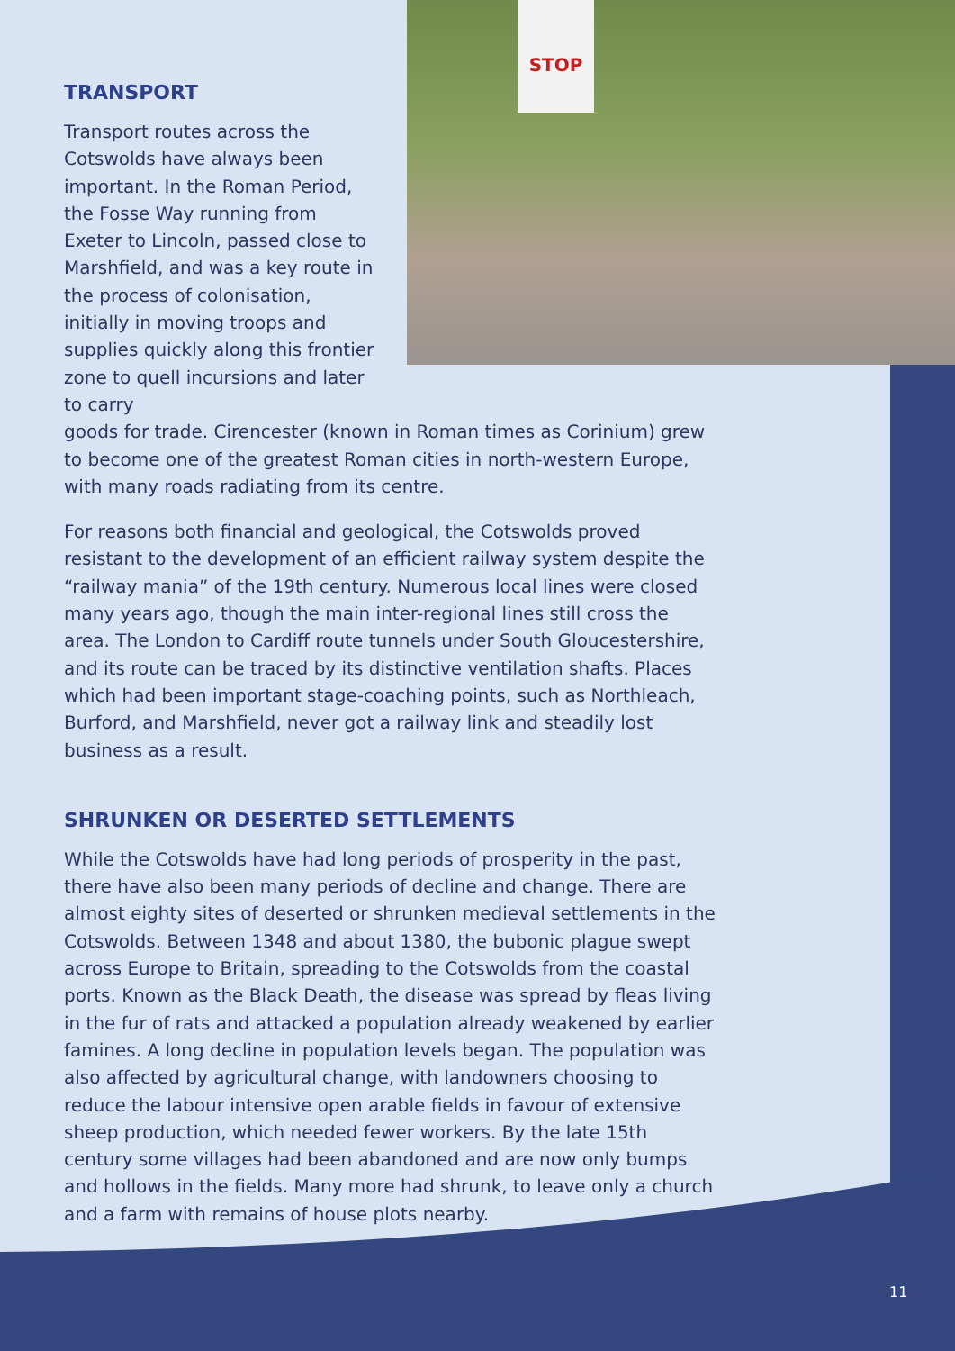STOP
TRANSPORT
Transport routes across the Cotswolds have always been important. In the Roman Period, the Fosse Way running from Exeter to Lincoln, passed close to Marshfield, and was a key route in the process of colonisation, initially in moving troops and supplies quickly along this frontier zone to quell incursions and later to carry
goods for trade. Cirencester (known in Roman times as Corinium) grew to become one of the greatest Roman cities in north-western Europe, with many roads radiating from its centre.
For reasons both financial and geological, the Cotswolds proved resistant to the development of an efficient railway system despite the “railway mania” of the 19th century. Numerous local lines were closed many years ago, though the main inter-regional lines still cross the area. The London to Cardiff route tunnels under South Gloucestershire, and its route can be traced by its distinctive ventilation shafts. Places which had been important stage-coaching points, such as Northleach, Burford, and Marshfield, never got a railway link and steadily lost business as a result.
SHRUNKEN OR DESERTED SETTLEMENTS
While the Cotswolds have had long periods of prosperity in the past, there have also been many periods of decline and change. There are almost eighty sites of deserted or shrunken medieval settlements in the Cotswolds. Between 1348 and about 1380, the bubonic plague swept across Europe to Britain, spreading to the Cotswolds from the coastal ports. Known as the Black Death, the disease was spread by fleas living in the fur of rats and attacked a population already weakened by earlier famines. A long decline in population levels began. The population was also affected by agricultural change, with landowners choosing to reduce the labour intensive open arable fields in favour of extensive sheep production, which needed fewer workers. By the late 15th century some villages had been abandoned and are now only bumps and hollows in the fields. Many more had shrunk, to leave only a church and a farm with remains of house plots nearby.
11